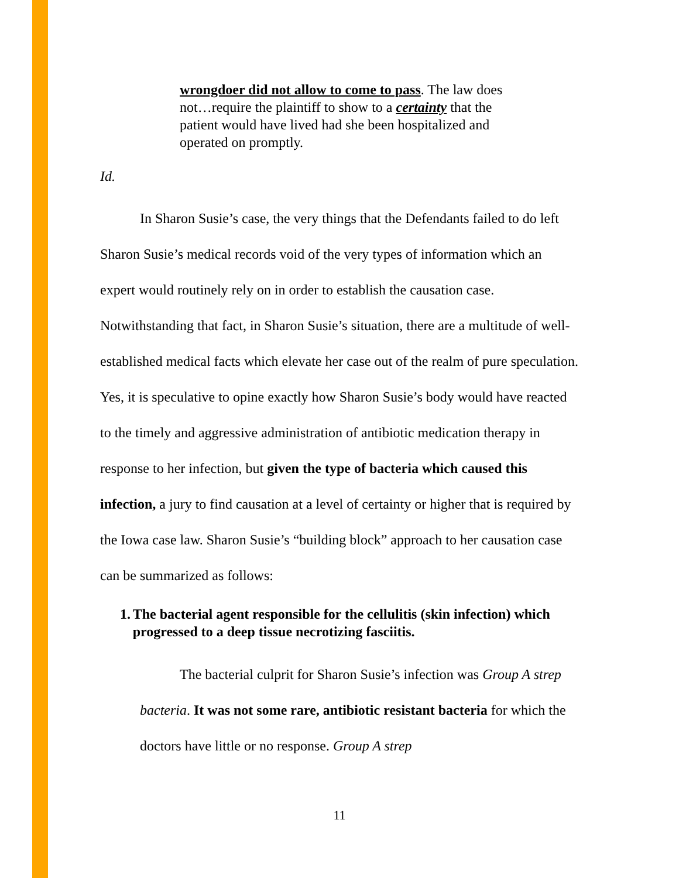wrongdoer did not allow to come to pass. The law does not…require the plaintiff to show to a certainty that the patient would have lived had she been hospitalized and operated on promptly.
Id.
In Sharon Susie’s case, the very things that the Defendants failed to do left Sharon Susie’s medical records void of the very types of information which an expert would routinely rely on in order to establish the causation case. Notwithstanding that fact, in Sharon Susie’s situation, there are a multitude of well-established medical facts which elevate her case out of the realm of pure speculation. Yes, it is speculative to opine exactly how Sharon Susie’s body would have reacted to the timely and aggressive administration of antibiotic medication therapy in response to her infection, but given the type of bacteria which caused this infection, a jury to find causation at a level of certainty or higher that is required by the Iowa case law. Sharon Susie’s “building block” approach to her causation case can be summarized as follows:
1. The bacterial agent responsible for the cellulitis (skin infection) which progressed to a deep tissue necrotizing fasciitis.
The bacterial culprit for Sharon Susie’s infection was Group A strep bacteria. It was not some rare, antibiotic resistant bacteria for which the doctors have little or no response. Group A strep
11